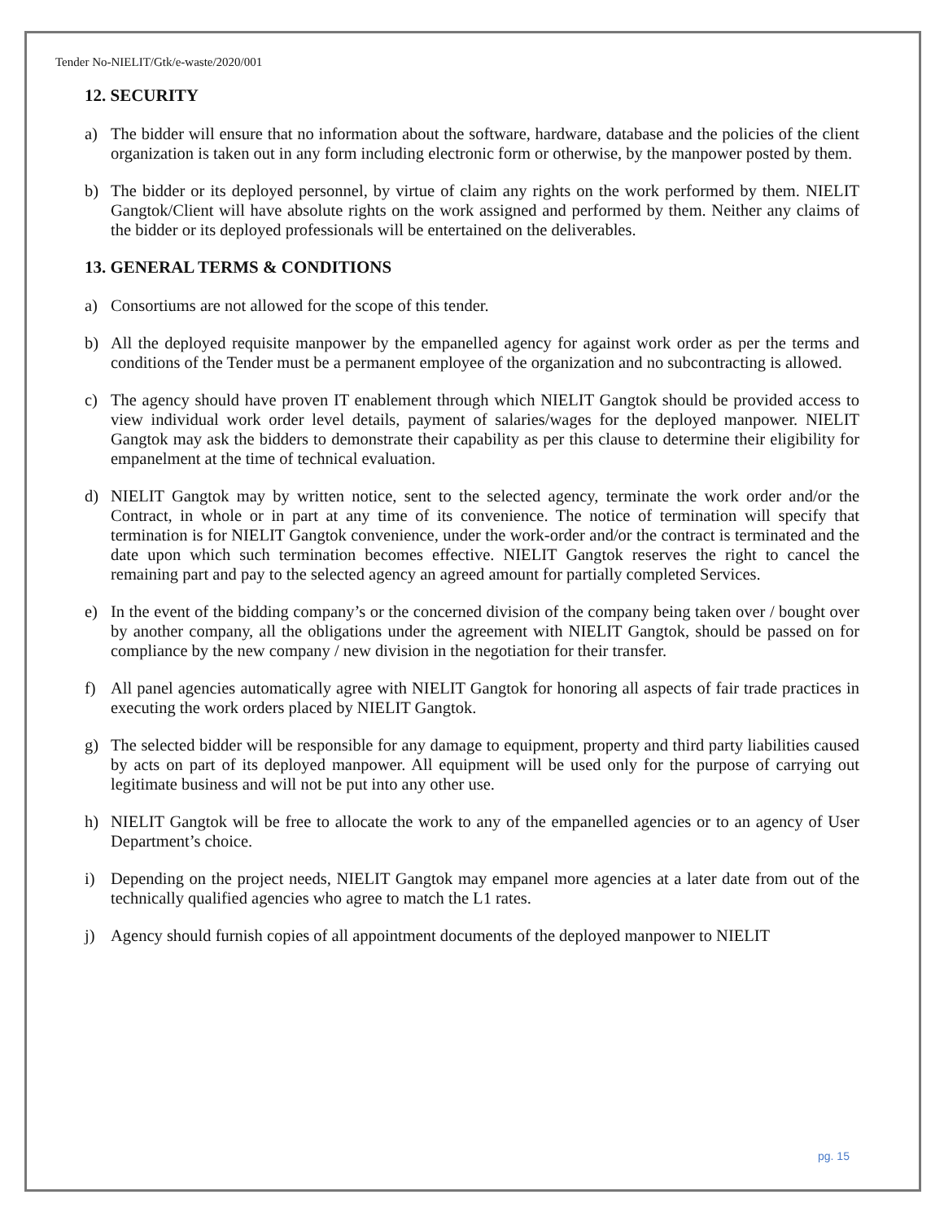Tender No-NIELIT/Gtk/e-waste/2020/001
12. SECURITY
a) The bidder will ensure that no information about the software, hardware, database and the policies of the client organization is taken out in any form including electronic form or otherwise, by the manpower posted by them.
b) The bidder or its deployed personnel, by virtue of claim any rights on the work performed by them. NIELIT Gangtok/Client will have absolute rights on the work assigned and performed by them. Neither any claims of the bidder or its deployed professionals will be entertained on the deliverables.
13. GENERAL TERMS & CONDITIONS
a) Consortiums are not allowed for the scope of this tender.
b) All the deployed requisite manpower by the empanelled agency for against work order as per the terms and conditions of the Tender must be a permanent employee of the organization and no subcontracting is allowed.
c) The agency should have proven IT enablement through which NIELIT Gangtok should be provided access to view individual work order level details, payment of salaries/wages for the deployed manpower. NIELIT Gangtok may ask the bidders to demonstrate their capability as per this clause to determine their eligibility for empanelment at the time of technical evaluation.
d) NIELIT Gangtok may by written notice, sent to the selected agency, terminate the work order and/or the Contract, in whole or in part at any time of its convenience. The notice of termination will specify that termination is for NIELIT Gangtok convenience, under the work-order and/or the contract is terminated and the date upon which such termination becomes effective. NIELIT Gangtok reserves the right to cancel the remaining part and pay to the selected agency an agreed amount for partially completed Services.
e) In the event of the bidding company’s or the concerned division of the company being taken over / bought over by another company, all the obligations under the agreement with NIELIT Gangtok, should be passed on for compliance by the new company / new division in the negotiation for their transfer.
f) All panel agencies automatically agree with NIELIT Gangtok for honoring all aspects of fair trade practices in executing the work orders placed by NIELIT Gangtok.
g) The selected bidder will be responsible for any damage to equipment, property and third party liabilities caused by acts on part of its deployed manpower. All equipment will be used only for the purpose of carrying out legitimate business and will not be put into any other use.
h) NIELIT Gangtok will be free to allocate the work to any of the empanelled agencies or to an agency of User Department’s choice.
i) Depending on the project needs, NIELIT Gangtok may empanel more agencies at a later date from out of the technically qualified agencies who agree to match the L1 rates.
j) Agency should furnish copies of all appointment documents of the deployed manpower to NIELIT
pg. 15